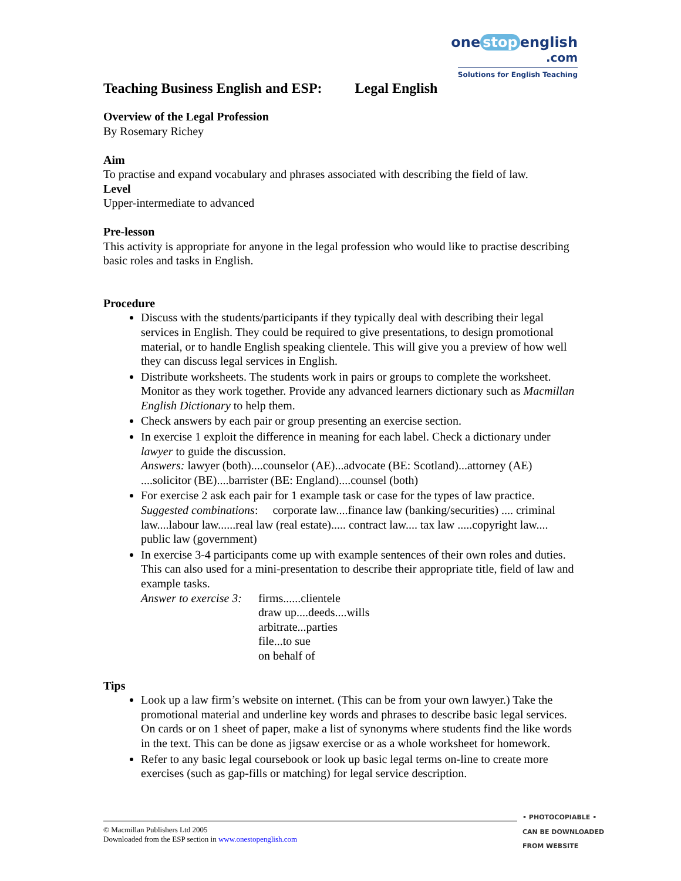one stop english
.com
Solutions for English Teaching
Teaching Business English and ESP: Legal English
Overview of the Legal Profession
By Rosemary Richey
Aim
To practise and expand vocabulary and phrases associated with describing the field of law.
Level
Upper-intermediate to advanced
Pre-lesson
This activity is appropriate for anyone in the legal profession who would like to practise describing basic roles and tasks in English.
Procedure
Discuss with the students/participants if they typically deal with describing their legal services in English. They could be required to give presentations, to design promotional material, or to handle English speaking clientele. This will give you a preview of how well they can discuss legal services in English.
Distribute worksheets. The students work in pairs or groups to complete the worksheet. Monitor as they work together. Provide any advanced learners dictionary such as Macmillan English Dictionary to help them.
Check answers by each pair or group presenting an exercise section.
In exercise 1 exploit the difference in meaning for each label. Check a dictionary under lawyer to guide the discussion.
Answers: lawyer (both)....counselor (AE)...advocate (BE: Scotland)...attorney (AE) ....solicitor (BE)....barrister (BE: England)....counsel (both)
For exercise 2 ask each pair for 1 example task or case for the types of law practice.
Suggested combinations: corporate law....finance law (banking/securities) .... criminal law....labour law......real law (real estate)..... contract law.... tax law .....copyright law.... public law (government)
In exercise 3-4 participants come up with example sentences of their own roles and duties. This can also used for a mini-presentation to describe their appropriate title, field of law and example tasks.
Answer to exercise 3:
firms......clientele
draw up....deeds....wills
arbitrate...parties
file...to sue
on behalf of
Tips
Look up a law firm’s website on internet. (This can be from your own lawyer.) Take the promotional material and underline key words and phrases to describe basic legal services. On cards or on 1 sheet of paper, make a list of synonyms where students find the like words in the text. This can be done as jigsaw exercise or as a whole worksheet for homework.
Refer to any basic legal coursebook or look up basic legal terms on-line to create more exercises (such as gap-fills or matching) for legal service description.
© Macmillan Publishers Ltd 2005
Downloaded from the ESP section in www.onestopenglish.com
• PHOTOCOPIABLE •
CAN BE DOWNLOADED
FROM WEBSITE